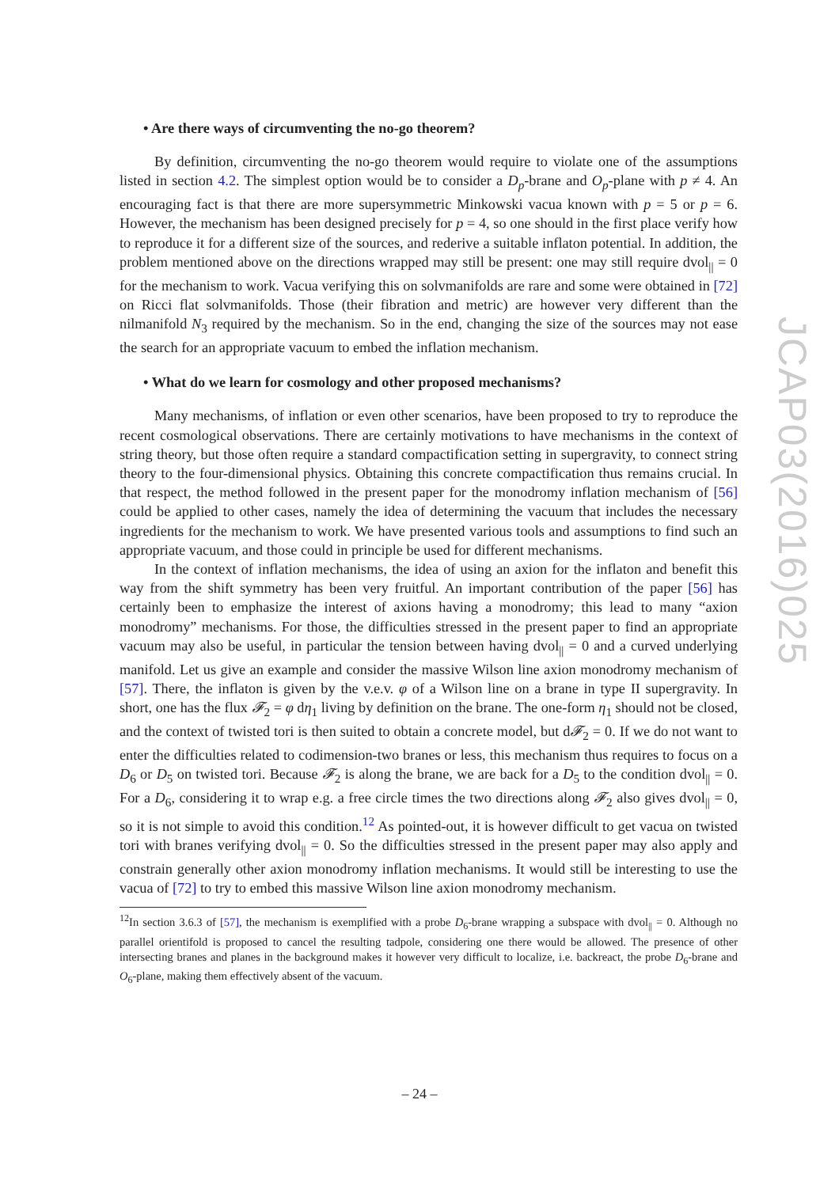• Are there ways of circumventing the no-go theorem?
By definition, circumventing the no-go theorem would require to violate one of the assumptions listed in section 4.2. The simplest option would be to consider a D<sub>p</sub>-brane and O<sub>p</sub>-plane with p ≠ 4. An encouraging fact is that there are more supersymmetric Minkowski vacua known with p = 5 or p = 6. However, the mechanism has been designed precisely for p = 4, so one should in the first place verify how to reproduce it for a different size of the sources, and rederive a suitable inflaton potential. In addition, the problem mentioned above on the directions wrapped may still be present: one may still require dvol<sub>||</sub> = 0 for the mechanism to work. Vacua verifying this on solvmanifolds are rare and some were obtained in [72] on Ricci flat solvmanifolds. Those (their fibration and metric) are however very different than the nilmanifold N<sub>3</sub> required by the mechanism. So in the end, changing the size of the sources may not ease the search for an appropriate vacuum to embed the inflation mechanism.
• What do we learn for cosmology and other proposed mechanisms?
Many mechanisms, of inflation or even other scenarios, have been proposed to try to reproduce the recent cosmological observations. There are certainly motivations to have mechanisms in the context of string theory, but those often require a standard compactification setting in supergravity, to connect string theory to the four-dimensional physics. Obtaining this concrete compactification thus remains crucial. In that respect, the method followed in the present paper for the monodromy inflation mechanism of [56] could be applied to other cases, namely the idea of determining the vacuum that includes the necessary ingredients for the mechanism to work. We have presented various tools and assumptions to find such an appropriate vacuum, and those could in principle be used for different mechanisms.
In the context of inflation mechanisms, the idea of using an axion for the inflaton and benefit this way from the shift symmetry has been very fruitful. An important contribution of the paper [56] has certainly been to emphasize the interest of axions having a monodromy; this lead to many “axion monodromy” mechanisms. For those, the difficulties stressed in the present paper to find an appropriate vacuum may also be useful, in particular the tension between having dvol<sub>||</sub> = 0 and a curved underlying manifold. Let us give an example and consider the massive Wilson line axion monodromy mechanism of [57]. There, the inflaton is given by the v.e.v. φ of a Wilson line on a brane in type II supergravity. In short, one has the flux 𝓕<sub>2</sub> = φ dη<sub>1</sub> living by definition on the brane. The one-form η<sub>1</sub> should not be closed, and the context of twisted tori is then suited to obtain a concrete model, but d𝓕<sub>2</sub> = 0. If we do not want to enter the difficulties related to codimension-two branes or less, this mechanism thus requires to focus on a D<sub>6</sub> or D<sub>5</sub> on twisted tori. Because 𝓕<sub>2</sub> is along the brane, we are back for a D<sub>5</sub> to the condition dvol<sub>||</sub> = 0. For a D<sub>6</sub>, considering it to wrap e.g. a free circle times the two directions along 𝓕<sub>2</sub> also gives dvol<sub>||</sub> = 0, so it is not simple to avoid this condition.<sup>12</sup> As pointed-out, it is however difficult to get vacua on twisted tori with branes verifying dvol<sub>||</sub> = 0. So the difficulties stressed in the present paper may also apply and constrain generally other axion monodromy inflation mechanisms. It would still be interesting to use the vacua of [72] to try to embed this massive Wilson line axion monodromy mechanism.
<sup>12</sup> In section 3.6.3 of [57], the mechanism is exemplified with a probe D<sub>6</sub>-brane wrapping a subspace with dvol<sub>||</sub> = 0. Although no parallel orientifold is proposed to cancel the resulting tadpole, considering one there would be allowed. The presence of other intersecting branes and planes in the background makes it however very difficult to localize, i.e. backreact, the probe D<sub>6</sub>-brane and O<sub>6</sub>-plane, making them effectively absent of the vacuum.
JCAP03(2016)025
– 24 –